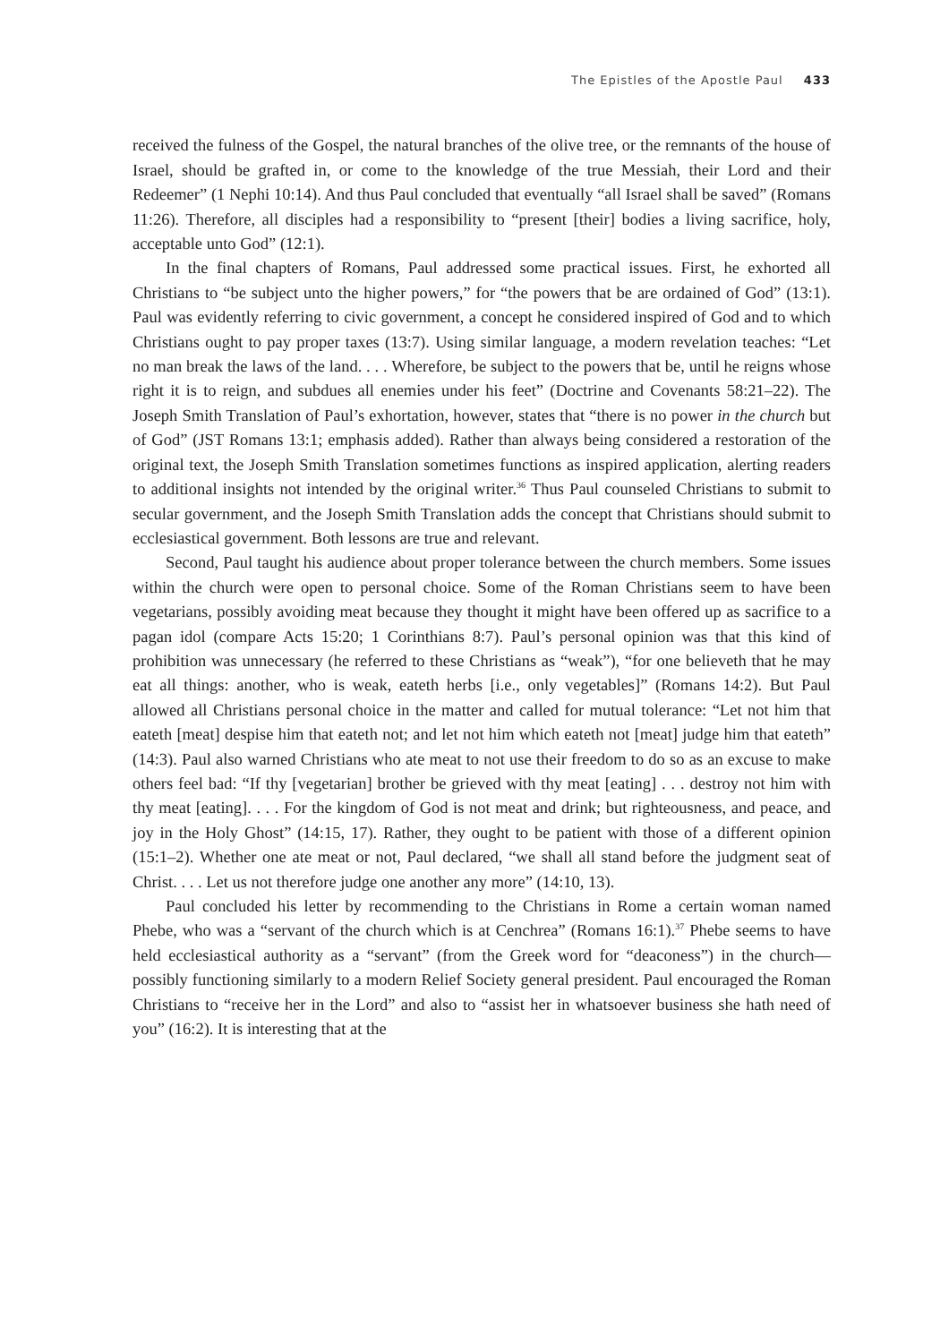The Epistles of the Apostle Paul 433
received the fulness of the Gospel, the natural branches of the olive tree, or the remnants of the house of Israel, should be grafted in, or come to the knowledge of the true Messiah, their Lord and their Redeemer” (1 Nephi 10:14). And thus Paul concluded that eventually “all Israel shall be saved” (Romans 11:26). Therefore, all disciples had a responsibility to “present [their] bodies a living sacrifice, holy, acceptable unto God” (12:1).
In the final chapters of Romans, Paul addressed some practical issues. First, he exhorted all Christians to “be subject unto the higher powers,” for “the powers that be are ordained of God” (13:1). Paul was evidently referring to civic government, a concept he considered inspired of God and to which Christians ought to pay proper taxes (13:7). Using similar language, a modern revelation teaches: “Let no man break the laws of the land. . . . Wherefore, be subject to the powers that be, until he reigns whose right it is to reign, and subdues all enemies under his feet” (Doctrine and Covenants 58:21–22). The Joseph Smith Translation of Paul’s exhortation, however, states that “there is no power in the church but of God” (JST Romans 13:1; emphasis added). Rather than always being considered a restoration of the original text, the Joseph Smith Translation sometimes functions as inspired application, alerting readers to additional insights not intended by the original writer.<sup>36</sup> Thus Paul counseled Christians to submit to secular government, and the Joseph Smith Translation adds the concept that Christians should submit to ecclesiastical government. Both lessons are true and relevant.
Second, Paul taught his audience about proper tolerance between the church members. Some issues within the church were open to personal choice. Some of the Roman Christians seem to have been vegetarians, possibly avoiding meat because they thought it might have been offered up as sacrifice to a pagan idol (compare Acts 15:20; 1 Corinthians 8:7). Paul’s personal opinion was that this kind of prohibition was unnecessary (he referred to these Christians as “weak”), “for one believeth that he may eat all things: another, who is weak, eateth herbs [i.e., only vegetables]” (Romans 14:2). But Paul allowed all Christians personal choice in the matter and called for mutual tolerance: “Let not him that eateth [meat] despise him that eateth not; and let not him which eateth not [meat] judge him that eateth” (14:3). Paul also warned Christians who ate meat to not use their freedom to do so as an excuse to make others feel bad: “If thy [vegetarian] brother be grieved with thy meat [eating] . . . destroy not him with thy meat [eating]. . . . For the kingdom of God is not meat and drink; but righteousness, and peace, and joy in the Holy Ghost” (14:15, 17). Rather, they ought to be patient with those of a different opinion (15:1–2). Whether one ate meat or not, Paul declared, “we shall all stand before the judgment seat of Christ. . . . Let us not therefore judge one another any more” (14:10, 13).
Paul concluded his letter by recommending to the Christians in Rome a certain woman named Phebe, who was a “servant of the church which is at Cenchrea” (Romans 16:1).<sup>37</sup> Phebe seems to have held ecclesiastical authority as a “servant” (from the Greek word for “deaconess”) in the church—possibly functioning similarly to a modern Relief Society general president. Paul encouraged the Roman Christians to “receive her in the Lord” and also to “assist her in whatsoever business she hath need of you” (16:2). It is interesting that at the